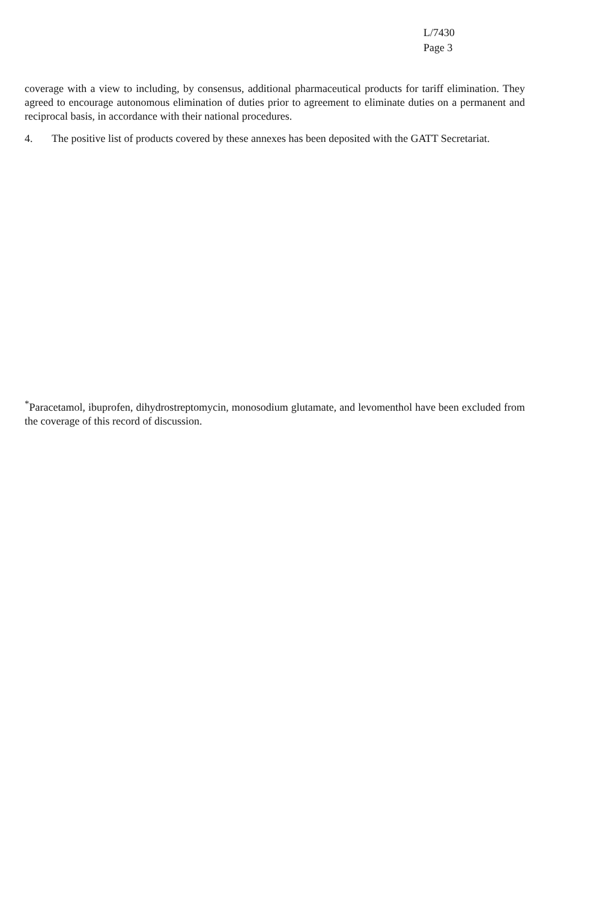L/7430
Page 3
coverage with a view to including, by consensus, additional pharmaceutical products for tariff elimination. They agreed to encourage autonomous elimination of duties prior to agreement to eliminate duties on a permanent and reciprocal basis, in accordance with their national procedures.
4. The positive list of products covered by these annexes has been deposited with the GATT Secretariat.
<sup>*</sup> Paracetamol, ibuprofen, dihydrostreptomycin, monosodium glutamate, and levomenthol have been excluded from the coverage of this record of discussion.